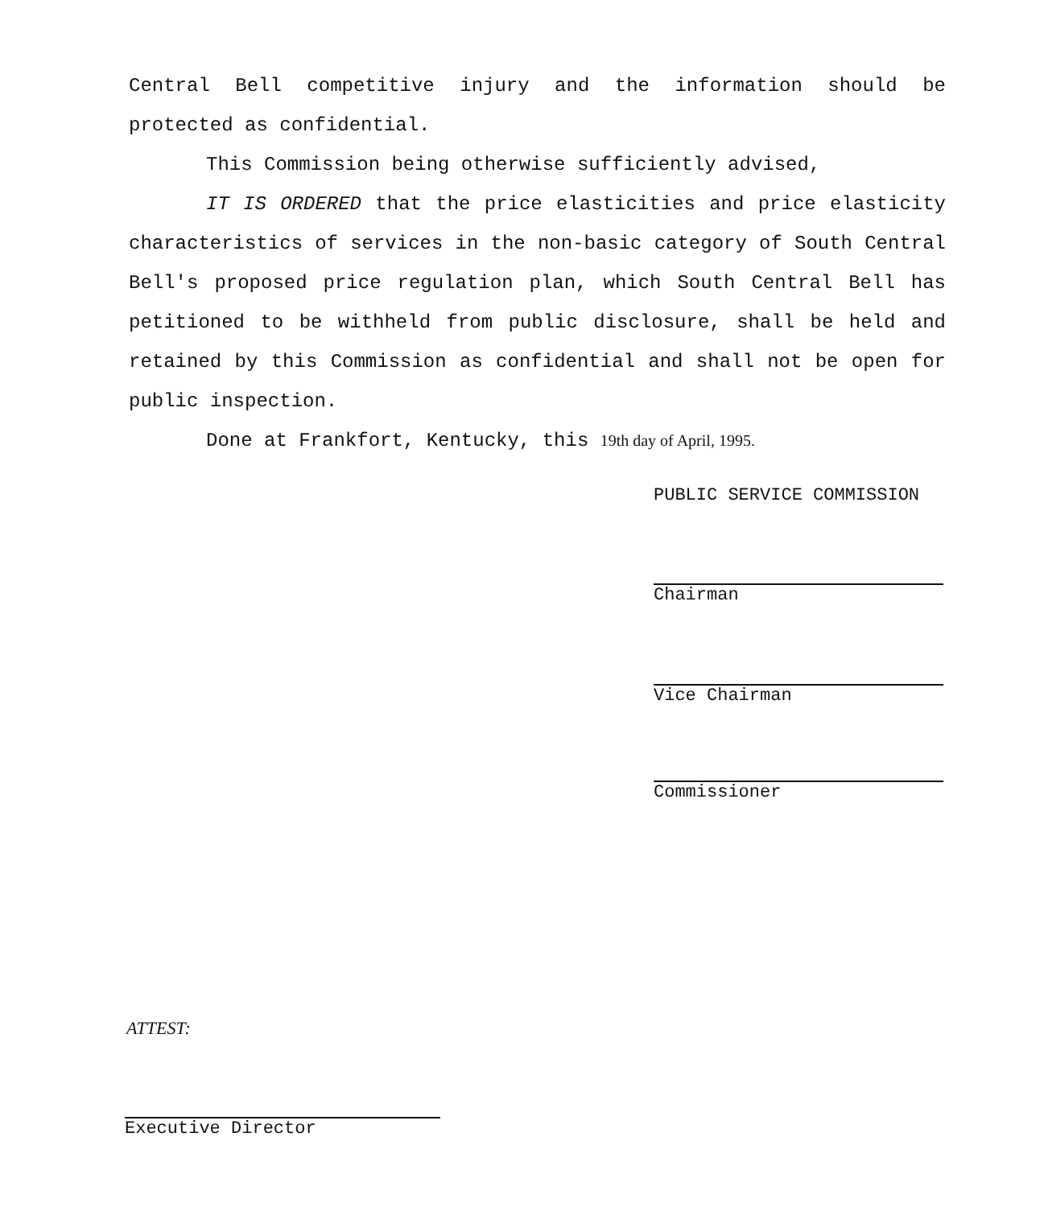Central Bell competitive injury and the information should be protected as confidential.
This Commission being otherwise sufficiently advised,
IT IS ORDERED that the price elasticities and price elasticity characteristics of services in the non-basic category of South Central Bell's proposed price regulation plan, which South Central Bell has petitioned to be withheld from public disclosure, shall be held and retained by this Commission as confidential and shall not be open for public inspection.
Done at Frankfort, Kentucky, this 19th day of April, 1995.
PUBLIC SERVICE COMMISSION
Chairman
Vice Chairman
Commissioner
ATTEST:
Executive Director